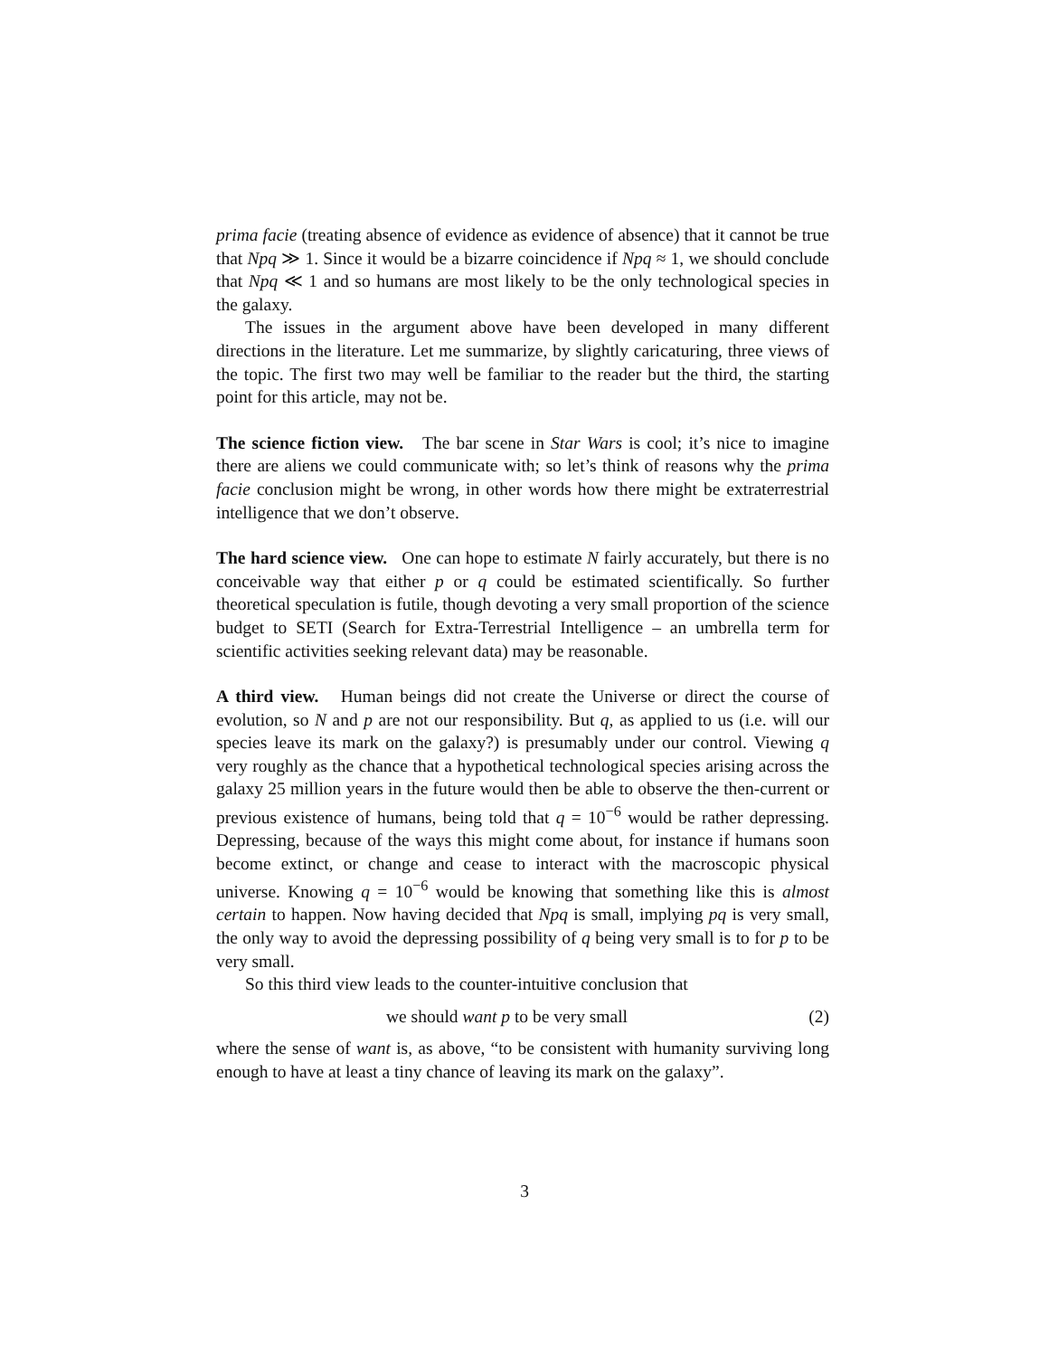prima facie (treating absence of evidence as evidence of absence) that it cannot be true that Npq ≫ 1. Since it would be a bizarre coincidence if Npq ≈ 1, we should conclude that Npq ≪ 1 and so humans are most likely to be the only technological species in the galaxy.
The issues in the argument above have been developed in many different directions in the literature. Let me summarize, by slightly caricaturing, three views of the topic. The first two may well be familiar to the reader but the third, the starting point for this article, may not be.
The science fiction view. The bar scene in Star Wars is cool; it’s nice to imagine there are aliens we could communicate with; so let’s think of reasons why the prima facie conclusion might be wrong, in other words how there might be extraterrestrial intelligence that we don’t observe.
The hard science view. One can hope to estimate N fairly accurately, but there is no conceivable way that either p or q could be estimated scientifically. So further theoretical speculation is futile, though devoting a very small proportion of the science budget to SETI (Search for Extra-Terrestrial Intelligence – an umbrella term for scientific activities seeking relevant data) may be reasonable.
A third view. Human beings did not create the Universe or direct the course of evolution, so N and p are not our responsibility. But q, as applied to us (i.e. will our species leave its mark on the galaxy?) is presumably under our control. Viewing q very roughly as the chance that a hypothetical technological species arising across the galaxy 25 million years in the future would then be able to observe the then-current or previous existence of humans, being told that q = 10<sup>−6</sup> would be rather depressing. Depressing, because of the ways this might come about, for instance if humans soon become extinct, or change and cease to interact with the macroscopic physical universe. Knowing q = 10<sup>−6</sup> would be knowing that something like this is almost certain to happen. Now having decided that Npq is small, implying pq is very small, the only way to avoid the depressing possibility of q being very small is to for p to be very small.
So this third view leads to the counter-intuitive conclusion that
we should want p to be very small (2)
where the sense of want is, as above, “to be consistent with humanity surviving long enough to have at least a tiny chance of leaving its mark on the galaxy”.
3